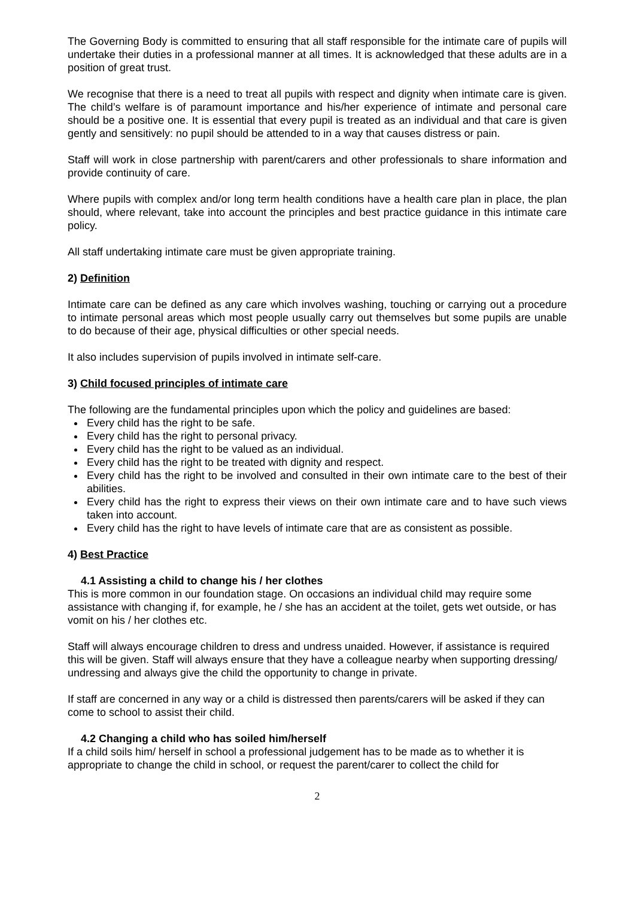The Governing Body is committed to ensuring that all staff responsible for the intimate care of pupils will undertake their duties in a professional manner at all times. It is acknowledged that these adults are in a position of great trust.
We recognise that there is a need to treat all pupils with respect and dignity when intimate care is given. The child’s welfare is of paramount importance and his/her experience of intimate and personal care should be a positive one. It is essential that every pupil is treated as an individual and that care is given gently and sensitively: no pupil should be attended to in a way that causes distress or pain.
Staff will work in close partnership with parent/carers and other professionals to share information and provide continuity of care.
Where pupils with complex and/or long term health conditions have a health care plan in place, the plan should, where relevant, take into account the principles and best practice guidance in this intimate care policy.
All staff undertaking intimate care must be given appropriate training.
2) Definition
Intimate care can be defined as any care which involves washing, touching or carrying out a procedure to intimate personal areas which most people usually carry out themselves but some pupils are unable to do because of their age, physical difficulties or other special needs.
It also includes supervision of pupils involved in intimate self-care.
3) Child focused principles of intimate care
The following are the fundamental principles upon which the policy and guidelines are based:
Every child has the right to be safe.
Every child has the right to personal privacy.
Every child has the right to be valued as an individual.
Every child has the right to be treated with dignity and respect.
Every child has the right to be involved and consulted in their own intimate care to the best of their abilities.
Every child has the right to express their views on their own intimate care and to have such views taken into account.
Every child has the right to have levels of intimate care that are as consistent as possible.
4) Best Practice
4.1 Assisting a child to change his / her clothes
This is more common in our foundation stage. On occasions an individual child may require some assistance with changing if, for example, he / she has an accident at the toilet, gets wet outside, or has vomit on his / her clothes etc.
Staff will always encourage children to dress and undress unaided. However, if assistance is required this will be given. Staff will always ensure that they have a colleague nearby when supporting dressing/ undressing and always give the child the opportunity to change in private.
If staff are concerned in any way or a child is distressed then parents/carers will be asked if they can come to school to assist their child.
4.2 Changing a child who has soiled him/herself
If a child soils him/ herself in school a professional judgement has to be made as to whether it is appropriate to change the child in school, or request the parent/carer to collect the child for
2